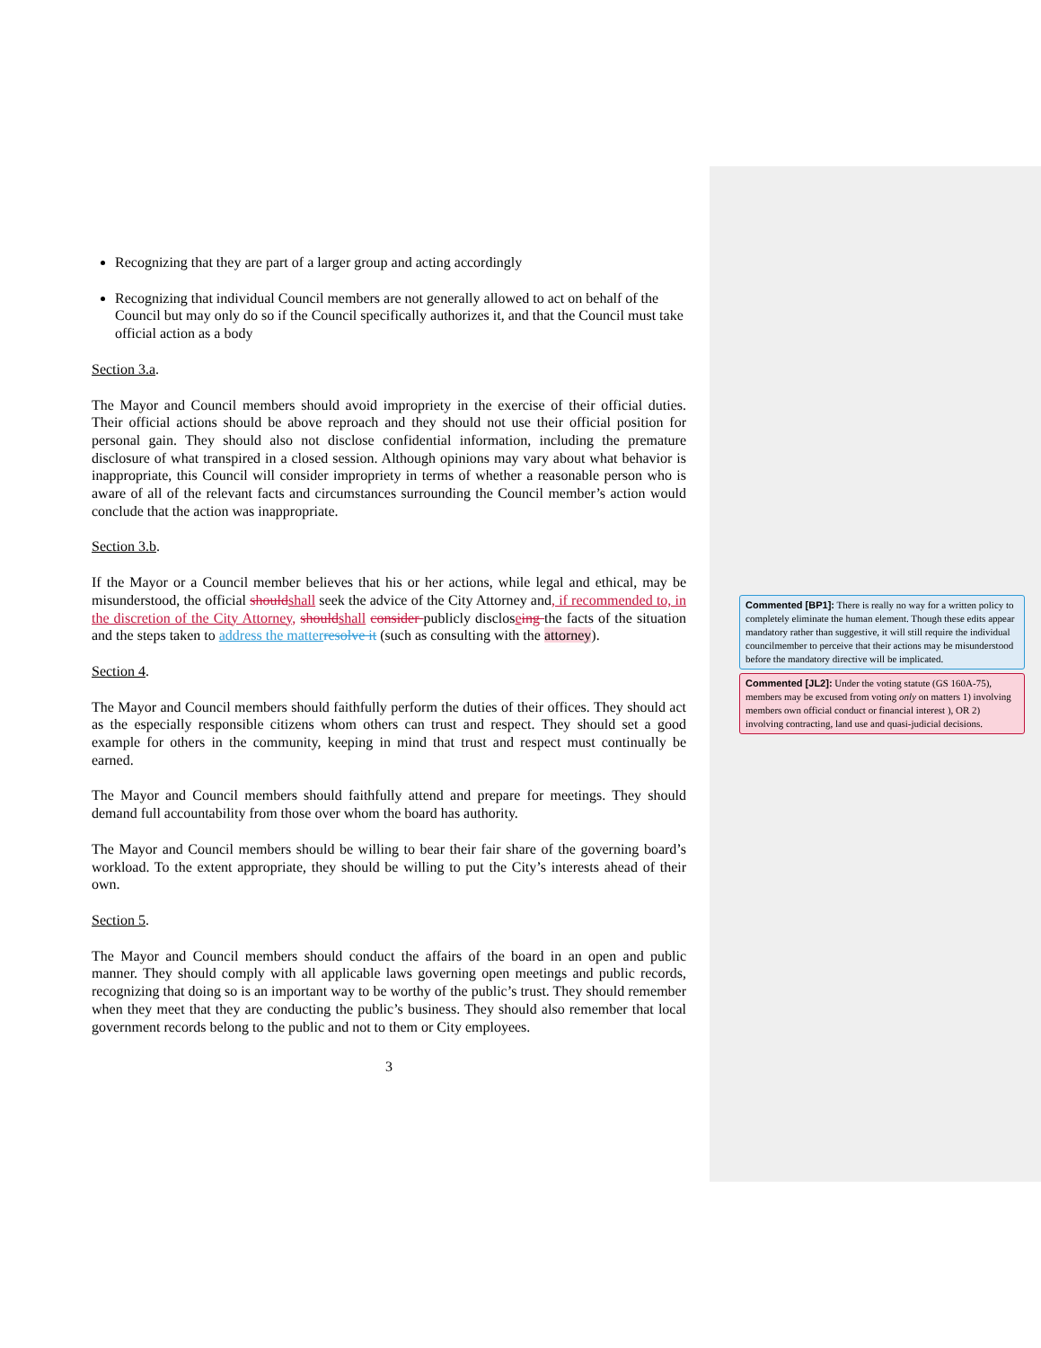Recognizing that they are part of a larger group and acting accordingly
Recognizing that individual Council members are not generally allowed to act on behalf of the Council but may only do so if the Council specifically authorizes it, and that the Council must take official action as a body
Section 3.a.
The Mayor and Council members should avoid impropriety in the exercise of their official duties. Their official actions should be above reproach and they should not use their official position for personal gain. They should also not disclose confidential information, including the premature disclosure of what transpired in a closed session. Although opinions may vary about what behavior is inappropriate, this Council will consider impropriety in terms of whether a reasonable person who is aware of all of the relevant facts and circumstances surrounding the Council member’s action would conclude that the action was inappropriate.
Section 3.b.
If the Mayor or a Council member believes that his or her actions, while legal and ethical, may be misunderstood, the official should shall seek the advice of the City Attorney and, if recommended to, in the discretion of the City Attorney, should shall consider publicly discloseing the facts of the situation and the steps taken to address the matter resolve it (such as consulting with the attorney).
Section 4.
The Mayor and Council members should faithfully perform the duties of their offices. They should act as the especially responsible citizens whom others can trust and respect. They should set a good example for others in the community, keeping in mind that trust and respect must continually be earned.
The Mayor and Council members should faithfully attend and prepare for meetings. They should demand full accountability from those over whom the board has authority.
The Mayor and Council members should be willing to bear their fair share of the governing board’s workload. To the extent appropriate, they should be willing to put the City’s interests ahead of their own.
Section 5.
The Mayor and Council members should conduct the affairs of the board in an open and public manner. They should comply with all applicable laws governing open meetings and public records, recognizing that doing so is an important way to be worthy of the public’s trust. They should remember when they meet that they are conducting the public’s business. They should also remember that local government records belong to the public and not to them or City employees.
3
Commented [BP1]: There is really no way for a written policy to completely eliminate the human element. Though these edits appear mandatory rather than suggestive, it will still require the individual councilmember to perceive that their actions may be misunderstood before the mandatory directive will be implicated.
Commented [JL2]: Under the voting statute (GS 160A-75), members may be excused from voting only on matters 1) involving members own official conduct or financial interest ), OR 2) involving contracting, land use and quasi-judicial decisions.